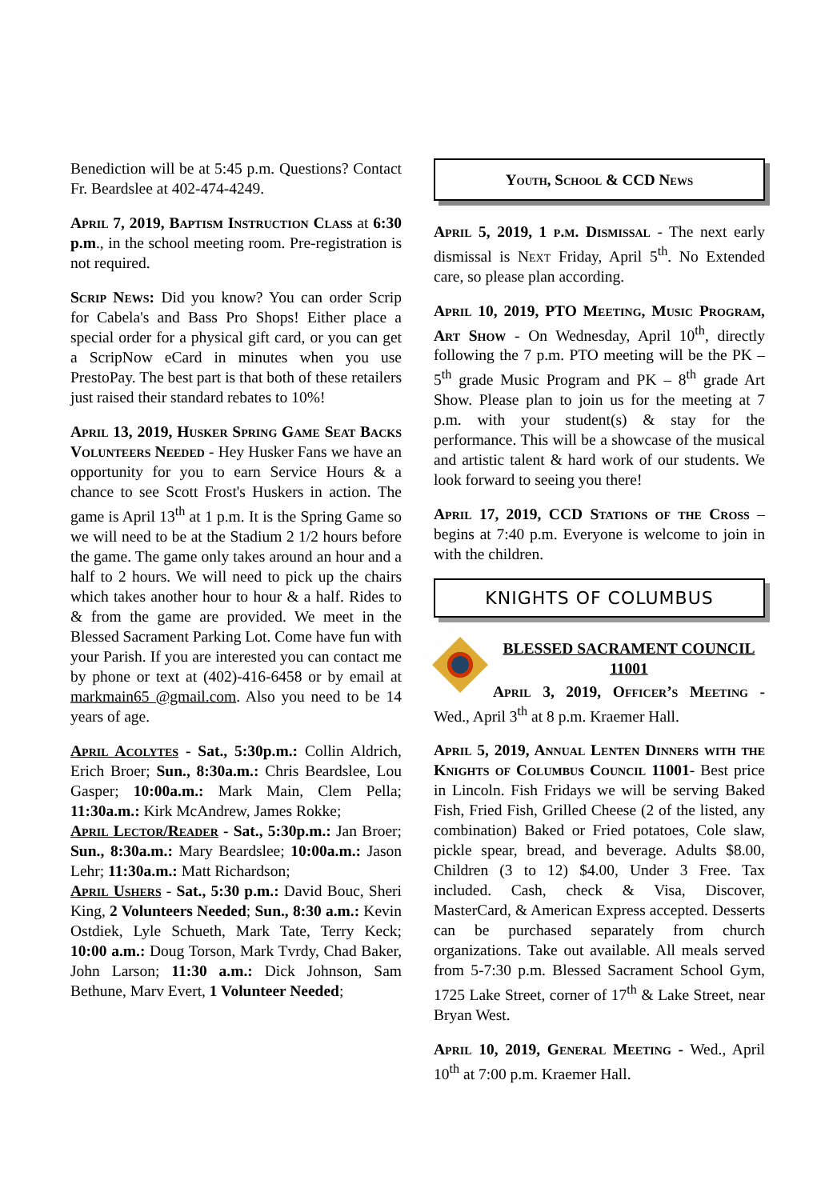Benediction will be at 5:45 p.m. Questions? Contact Fr. Beardslee at 402-474-4249.
April 7, 2019, Baptism Instruction Class at 6:30 p.m., in the school meeting room. Pre-registration is not required.
Scrip News: Did you know? You can order Scrip for Cabela's and Bass Pro Shops! Either place a special order for a physical gift card, or you can get a ScripNow eCard in minutes when you use PrestoPay. The best part is that both of these retailers just raised their standard rebates to 10%!
April 13, 2019, Husker Spring Game Seat Backs Volunteers Needed - Hey Husker Fans we have an opportunity for you to earn Service Hours & a chance to see Scott Frost's Huskers in action. The game is April 13<sup>th</sup> at 1 p.m. It is the Spring Game so we will need to be at the Stadium 2 1/2 hours before the game. The game only takes around an hour and a half to 2 hours. We will need to pick up the chairs which takes another hour to hour & a half. Rides to & from the game are provided. We meet in the Blessed Sacrament Parking Lot. Come have fun with your Parish. If you are interested you can contact me by phone or text at (402)-416-6458 or by email at markmain65 @gmail.com. Also you need to be 14 years of age.
April Acolytes - Sat., 5:30p.m.: Collin Aldrich, Erich Broer; Sun., 8:30a.m.: Chris Beardslee, Lou Gasper; 10:00a.m.: Mark Main, Clem Pella; 11:30a.m.: Kirk McAndrew, James Rokke;
April Lector/Reader - Sat., 5:30p.m.: Jan Broer; Sun., 8:30a.m.: Mary Beardslee; 10:00a.m.: Jason Lehr; 11:30a.m.: Matt Richardson;
April Ushers - Sat., 5:30 p.m.: David Bouc, Sheri King, 2 Volunteers Needed; Sun., 8:30 a.m.: Kevin Ostdiek, Lyle Schueth, Mark Tate, Terry Keck; 10:00 a.m.: Doug Torson, Mark Tvrdy, Chad Baker, John Larson; 11:30 a.m.: Dick Johnson, Sam Bethune, Marv Evert, 1 Volunteer Needed;
Youth, School & CCD News
April 5, 2019, 1 p.m. Dismissal - The next early dismissal is Next Friday, April 5<sup>th</sup>. No Extended care, so please plan according.
April 10, 2019, PTO Meeting, Music Program, Art Show - On Wednesday, April 10<sup>th</sup>, directly following the 7 p.m. PTO meeting will be the PK – 5<sup>th</sup> grade Music Program and PK – 8<sup>th</sup> grade Art Show. Please plan to join us for the meeting at 7 p.m. with your student(s) & stay for the performance. This will be a showcase of the musical and artistic talent & hard work of our students. We look forward to seeing you there!
April 17, 2019, CCD Stations of the Cross – begins at 7:40 p.m. Everyone is welcome to join in with the children.
KNIGHTS OF COLUMBUS
BLESSED SACRAMENT COUNCIL 11001
April 3, 2019, Officer’s Meeting - Wed., April 3<sup>th</sup> at 8 p.m. Kraemer Hall.
April 5, 2019, Annual Lenten Dinners with the Knights of Columbus Council 11001- Best price in Lincoln. Fish Fridays we will be serving Baked Fish, Fried Fish, Grilled Cheese (2 of the listed, any combination) Baked or Fried potatoes, Cole slaw, pickle spear, bread, and beverage. Adults $8.00, Children (3 to 12) $4.00, Under 3 Free. Tax included. Cash, check & Visa, Discover, MasterCard, & American Express accepted. Desserts can be purchased separately from church organizations. Take out available. All meals served from 5-7:30 p.m. Blessed Sacrament School Gym, 1725 Lake Street, corner of 17<sup>th</sup> & Lake Street, near Bryan West.
April 10, 2019, General Meeting - Wed., April 10<sup>th</sup> at 7:00 p.m. Kraemer Hall.